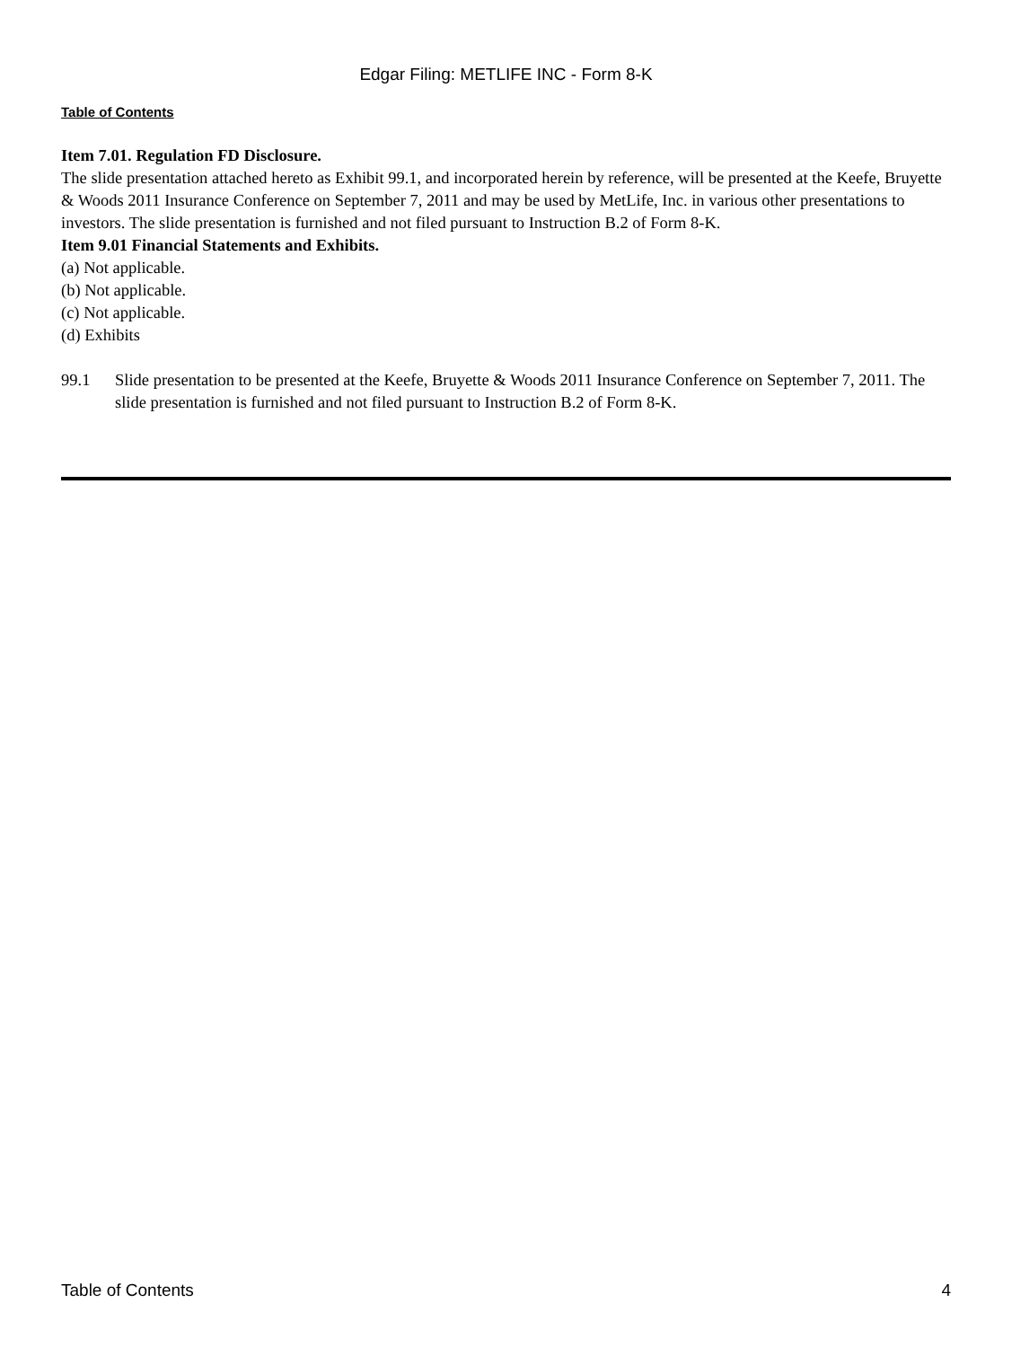Edgar Filing: METLIFE INC - Form 8-K
Table of Contents
Item 7.01. Regulation FD Disclosure.
The slide presentation attached hereto as Exhibit 99.1, and incorporated herein by reference, will be presented at the Keefe, Bruyette & Woods 2011 Insurance Conference on September 7, 2011 and may be used by MetLife, Inc. in various other presentations to investors. The slide presentation is furnished and not filed pursuant to Instruction B.2 of Form 8-K.
Item 9.01 Financial Statements and Exhibits.
(a) Not applicable.
(b) Not applicable.
(c) Not applicable.
(d) Exhibits
99.1 Slide presentation to be presented at the Keefe, Bruyette & Woods 2011 Insurance Conference on September 7, 2011. The slide presentation is furnished and not filed pursuant to Instruction B.2 of Form 8-K.
Table of Contents 4